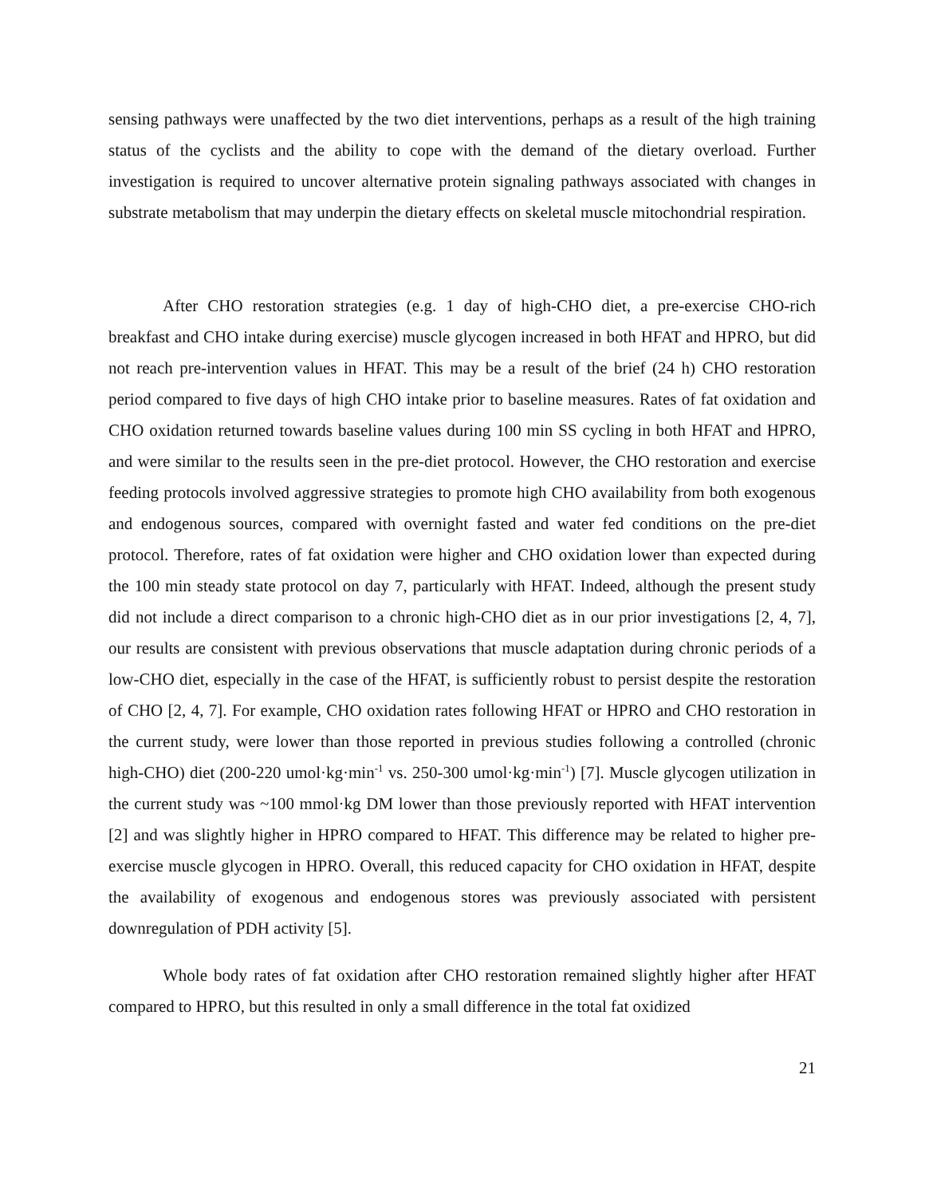sensing pathways were unaffected by the two diet interventions, perhaps as a result of the high training status of the cyclists and the ability to cope with the demand of the dietary overload. Further investigation is required to uncover alternative protein signaling pathways associated with changes in substrate metabolism that may underpin the dietary effects on skeletal muscle mitochondrial respiration.
After CHO restoration strategies (e.g. 1 day of high-CHO diet, a pre-exercise CHO-rich breakfast and CHO intake during exercise) muscle glycogen increased in both HFAT and HPRO, but did not reach pre-intervention values in HFAT. This may be a result of the brief (24 h) CHO restoration period compared to five days of high CHO intake prior to baseline measures. Rates of fat oxidation and CHO oxidation returned towards baseline values during 100 min SS cycling in both HFAT and HPRO, and were similar to the results seen in the pre-diet protocol. However, the CHO restoration and exercise feeding protocols involved aggressive strategies to promote high CHO availability from both exogenous and endogenous sources, compared with overnight fasted and water fed conditions on the pre-diet protocol. Therefore, rates of fat oxidation were higher and CHO oxidation lower than expected during the 100 min steady state protocol on day 7, particularly with HFAT. Indeed, although the present study did not include a direct comparison to a chronic high-CHO diet as in our prior investigations [2, 4, 7], our results are consistent with previous observations that muscle adaptation during chronic periods of a low-CHO diet, especially in the case of the HFAT, is sufficiently robust to persist despite the restoration of CHO [2, 4, 7]. For example, CHO oxidation rates following HFAT or HPRO and CHO restoration in the current study, were lower than those reported in previous studies following a controlled (chronic high-CHO) diet (200-220 umol·kg·min<sup>-1</sup> vs. 250-300 umol·kg·min<sup>-1</sup>) [7]. Muscle glycogen utilization in the current study was ~100 mmol·kg DM lower than those previously reported with HFAT intervention [2] and was slightly higher in HPRO compared to HFAT. This difference may be related to higher pre-exercise muscle glycogen in HPRO. Overall, this reduced capacity for CHO oxidation in HFAT, despite the availability of exogenous and endogenous stores was previously associated with persistent downregulation of PDH activity [5].
Whole body rates of fat oxidation after CHO restoration remained slightly higher after HFAT compared to HPRO, but this resulted in only a small difference in the total fat oxidized
21